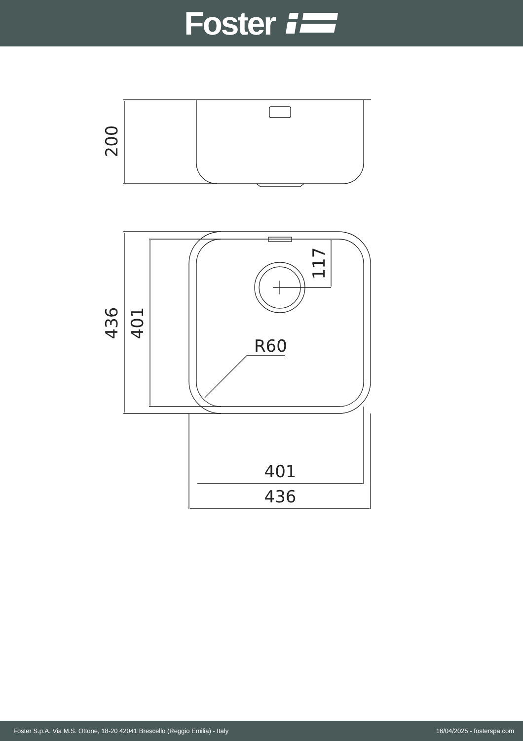Foster
R60
401
436
200
436
401
117
Foster S.p.A. Via M.S. Ottone, 18-20 42041 Brescello (Reggio Emilia) - Italy 16/04/2025 - fosterspa.com